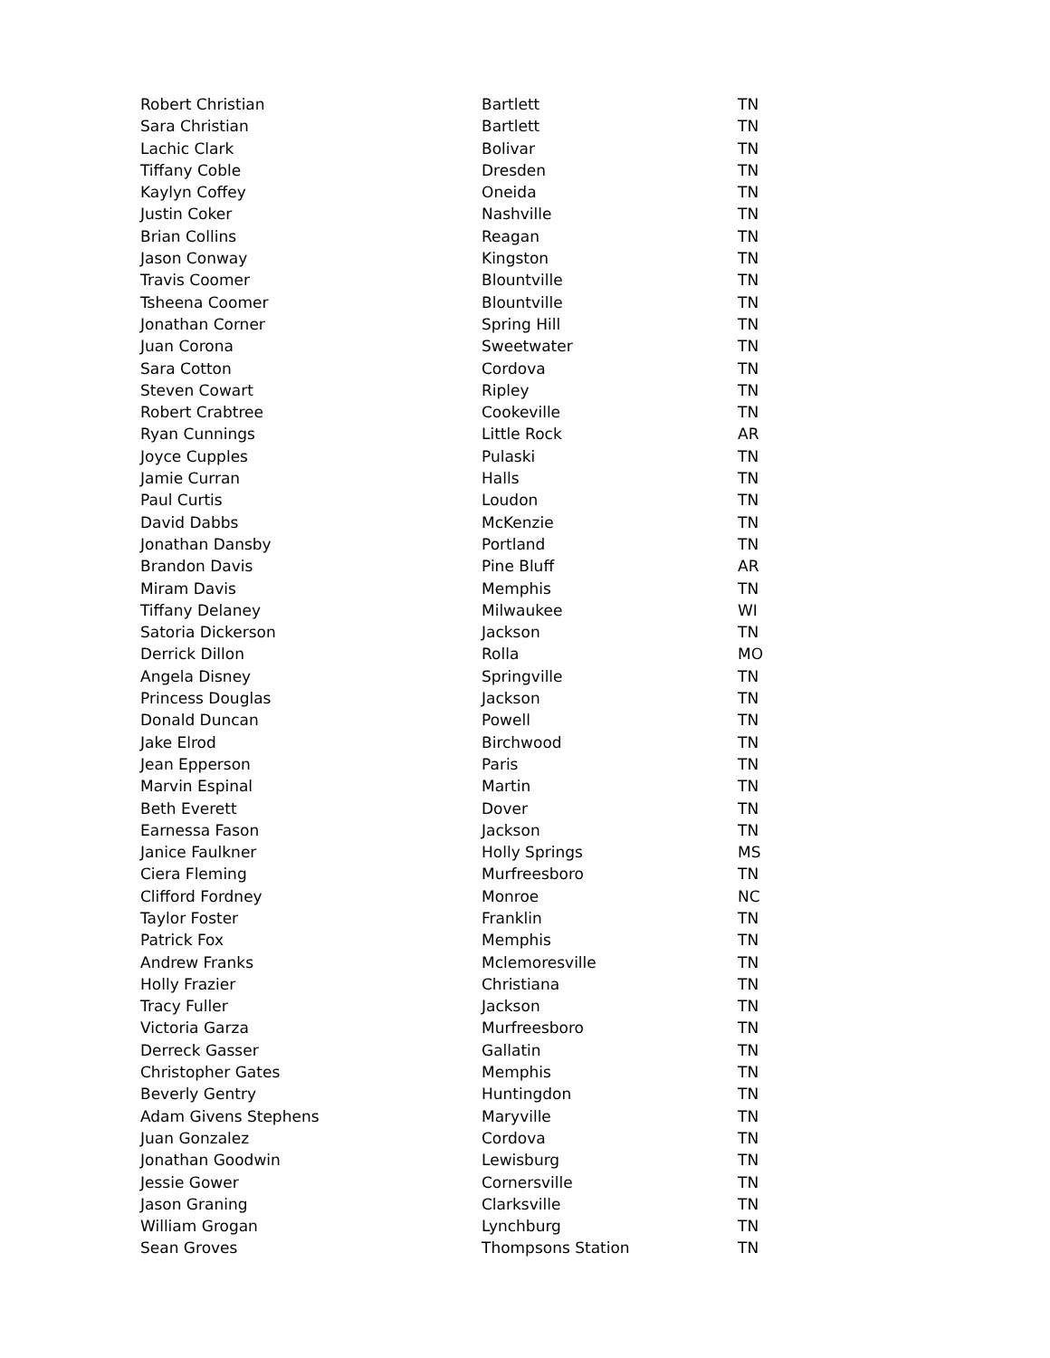| Robert Christian | Bartlett | TN |
| Sara Christian | Bartlett | TN |
| Lachic Clark | Bolivar | TN |
| Tiffany Coble | Dresden | TN |
| Kaylyn Coffey | Oneida | TN |
| Justin Coker | Nashville | TN |
| Brian Collins | Reagan | TN |
| Jason Conway | Kingston | TN |
| Travis Coomer | Blountville | TN |
| Tsheena Coomer | Blountville | TN |
| Jonathan Corner | Spring Hill | TN |
| Juan Corona | Sweetwater | TN |
| Sara Cotton | Cordova | TN |
| Steven Cowart | Ripley | TN |
| Robert Crabtree | Cookeville | TN |
| Ryan Cunnings | Little Rock | AR |
| Joyce Cupples | Pulaski | TN |
| Jamie Curran | Halls | TN |
| Paul Curtis | Loudon | TN |
| David Dabbs | McKenzie | TN |
| Jonathan Dansby | Portland | TN |
| Brandon Davis | Pine Bluff | AR |
| Miram Davis | Memphis | TN |
| Tiffany Delaney | Milwaukee | WI |
| Satoria Dickerson | Jackson | TN |
| Derrick Dillon | Rolla | MO |
| Angela Disney | Springville | TN |
| Princess Douglas | Jackson | TN |
| Donald Duncan | Powell | TN |
| Jake Elrod | Birchwood | TN |
| Jean Epperson | Paris | TN |
| Marvin Espinal | Martin | TN |
| Beth Everett | Dover | TN |
| Earnessa Fason | Jackson | TN |
| Janice Faulkner | Holly Springs | MS |
| Ciera Fleming | Murfreesboro | TN |
| Clifford Fordney | Monroe | NC |
| Taylor Foster | Franklin | TN |
| Patrick Fox | Memphis | TN |
| Andrew Franks | Mclemoresville | TN |
| Holly Frazier | Christiana | TN |
| Tracy Fuller | Jackson | TN |
| Victoria Garza | Murfreesboro | TN |
| Derreck Gasser | Gallatin | TN |
| Christopher Gates | Memphis | TN |
| Beverly Gentry | Huntingdon | TN |
| Adam Givens Stephens | Maryville | TN |
| Juan Gonzalez | Cordova | TN |
| Jonathan Goodwin | Lewisburg | TN |
| Jessie Gower | Cornersville | TN |
| Jason Graning | Clarksville | TN |
| William Grogan | Lynchburg | TN |
| Sean Groves | Thompsons Station | TN |